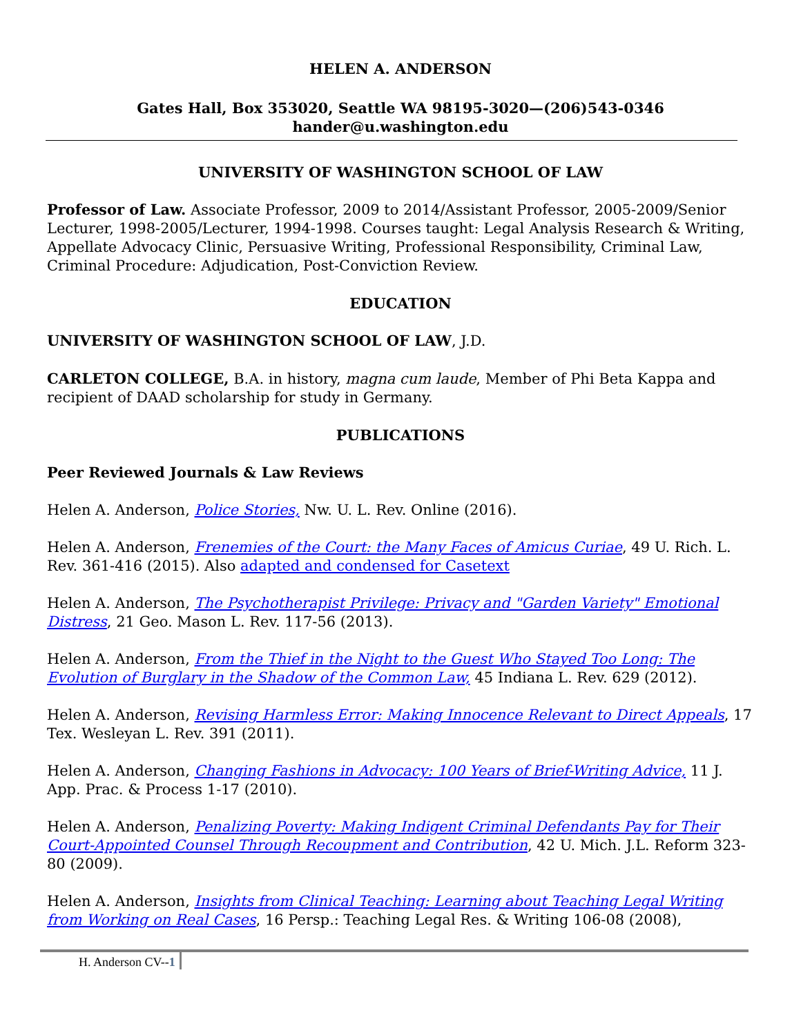HELEN A. ANDERSON
Gates Hall, Box 353020, Seattle WA 98195-3020—(206)543-0346
hander@u.washington.edu
UNIVERSITY OF WASHINGTON SCHOOL OF LAW
Professor of Law. Associate Professor, 2009 to 2014/Assistant Professor, 2005-2009/Senior Lecturer, 1998-2005/Lecturer, 1994-1998. Courses taught: Legal Analysis Research & Writing, Appellate Advocacy Clinic, Persuasive Writing, Professional Responsibility, Criminal Law, Criminal Procedure: Adjudication, Post-Conviction Review.
EDUCATION
UNIVERSITY OF WASHINGTON SCHOOL OF LAW, J.D.
CARLETON COLLEGE, B.A. in history, magna cum laude, Member of Phi Beta Kappa and recipient of DAAD scholarship for study in Germany.
PUBLICATIONS
Peer Reviewed Journals & Law Reviews
Helen A. Anderson, Police Stories, Nw. U. L. Rev. Online (2016).
Helen A. Anderson, Frenemies of the Court: the Many Faces of Amicus Curiae, 49 U. Rich. L. Rev. 361-416 (2015). Also adapted and condensed for Casetext
Helen A. Anderson, The Psychotherapist Privilege: Privacy and "Garden Variety" Emotional Distress, 21 Geo. Mason L. Rev. 117-56 (2013).
Helen A. Anderson, From the Thief in the Night to the Guest Who Stayed Too Long: The Evolution of Burglary in the Shadow of the Common Law, 45 Indiana L. Rev. 629 (2012).
Helen A. Anderson, Revising Harmless Error: Making Innocence Relevant to Direct Appeals, 17 Tex. Wesleyan L. Rev. 391 (2011).
Helen A. Anderson, Changing Fashions in Advocacy: 100 Years of Brief-Writing Advice, 11 J. App. Prac. & Process 1-17 (2010).
Helen A. Anderson, Penalizing Poverty: Making Indigent Criminal Defendants Pay for Their Court-Appointed Counsel Through Recoupment and Contribution, 42 U. Mich. J.L. Reform 323-80 (2009).
Helen A. Anderson, Insights from Clinical Teaching: Learning about Teaching Legal Writing from Working on Real Cases, 16 Persp.: Teaching Legal Res. & Writing 106-08 (2008),
H. Anderson CV--1